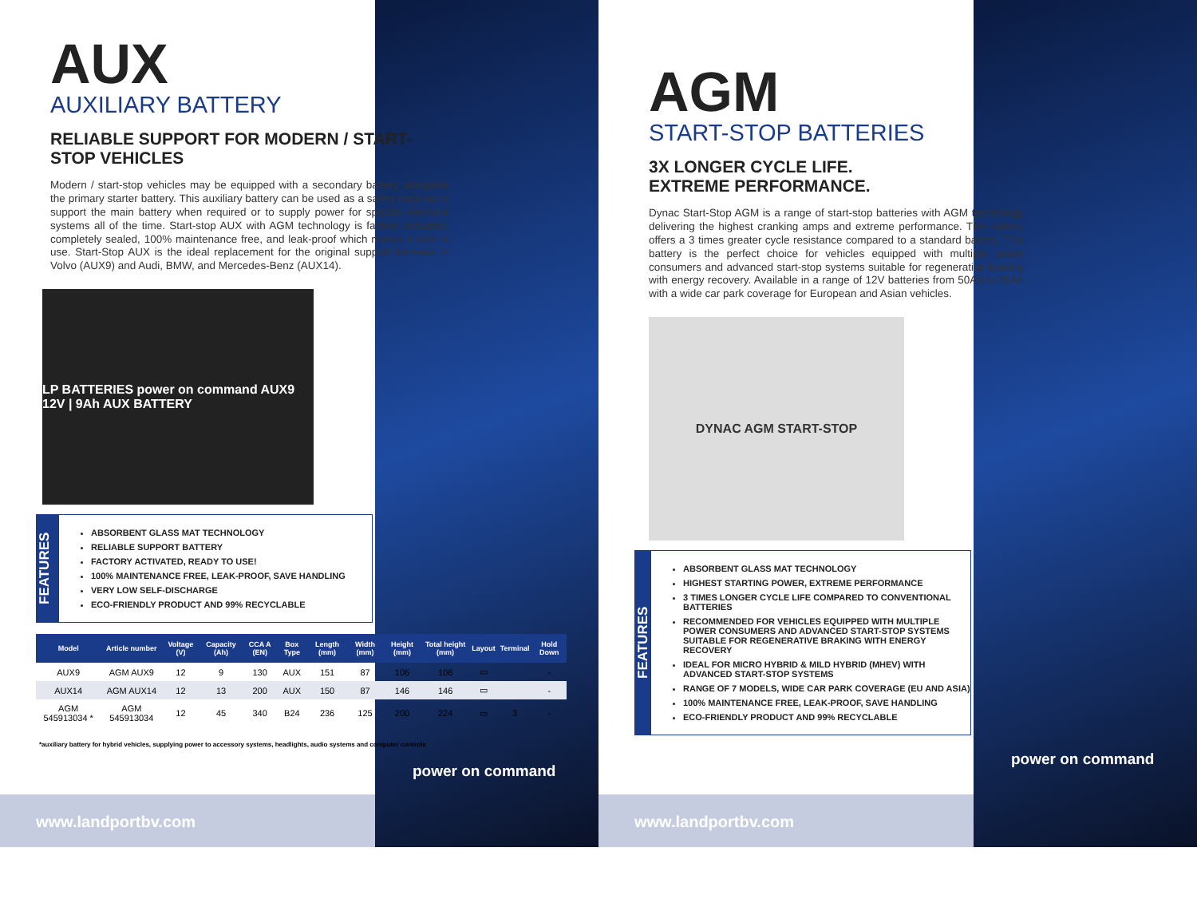AUX
AUXILIARY BATTERY
RELIABLE SUPPORT FOR MODERN / START-STOP VEHICLES
Modern / start-stop vehicles may be equipped with a secondary battery alongside the primary starter battery. This auxiliary battery can be used as a safety back-up to support the main battery when required or to supply power for specific electrical systems all of the time. Start-stop AUX with AGM technology is factory activated, completely sealed, 100% maintenance free, and leak-proof which makes it safe to use. Start-Stop AUX is the ideal replacement for the original support batteries in Volvo (AUX9) and Audi, BMW, and Mercedes-Benz (AUX14).
LP BATTERIES power on command AUX9 12V | 9Ah AUX BATTERY
FEATURES
ABSORBENT GLASS MAT TECHNOLOGY
RELIABLE SUPPORT BATTERY
FACTORY ACTIVATED, READY TO USE!
100% MAINTENANCE FREE, LEAK-PROOF, SAVE HANDLING
VERY LOW SELF-DISCHARGE
ECO-FRIENDLY PRODUCT AND 99% RECYCLABLE
| Model | Article number | Voltage (V) | Capacity (Ah) | CCA A (EN) | Box Type | Length (mm) | Width (mm) | Height (mm) | Total height (mm) | Layout | Terminal | Hold Down |
| --- | --- | --- | --- | --- | --- | --- | --- | --- | --- | --- | --- | --- |
| AUX9 | AGM AUX9 | 12 | 9 | 130 | AUX | 151 | 87 | 106 | 106 | ▭ | | - |
| AUX14 | AGM AUX14 | 12 | 13 | 200 | AUX | 150 | 87 | 146 | 146 | ▭ | | - |
| AGM 545913034 * | AGM 545913034 | 12 | 45 | 340 | B24 | 236 | 125 | 200 | 224 | ▭ | 3 | - |
*auxiliary battery for hybrid vehicles, supplying power to accessory systems, headlights, audio systems and computer controls
power on command
www.landportbv.com
AGM
START-STOP BATTERIES
3X LONGER CYCLE LIFE.
EXTREME PERFORMANCE.
Dynac Start-Stop AGM is a range of start-stop batteries with AGM technology delivering the highest cranking amps and extreme performance. This battery offers a 3 times greater cycle resistance compared to a standard battery. This battery is the perfect choice for vehicles equipped with multiple power consumers and advanced start-stop systems suitable for regenerative braking with energy recovery. Available in a range of 12V batteries from 50Ah to 95Ah with a wide car park coverage for European and Asian vehicles.
DYNAC AGM START-STOP
FEATURES
ABSORBENT GLASS MAT TECHNOLOGY
HIGHEST STARTING POWER, EXTREME PERFORMANCE
3 TIMES LONGER CYCLE LIFE COMPARED TO CONVENTIONAL BATTERIES
RECOMMENDED FOR VEHICLES EQUIPPED WITH MULTIPLE POWER CONSUMERS AND ADVANCED START-STOP SYSTEMS SUITABLE FOR REGENERATIVE BRAKING WITH ENERGY RECOVERY
IDEAL FOR MICRO HYBRID & MILD HYBRID (MHEV) WITH ADVANCED START-STOP SYSTEMS
RANGE OF 7 MODELS, WIDE CAR PARK COVERAGE (EU AND ASIA)
100% MAINTENANCE FREE, LEAK-PROOF, SAVE HANDLING
ECO-FRIENDLY PRODUCT AND 99% RECYCLABLE
power on command
www.landportbv.com